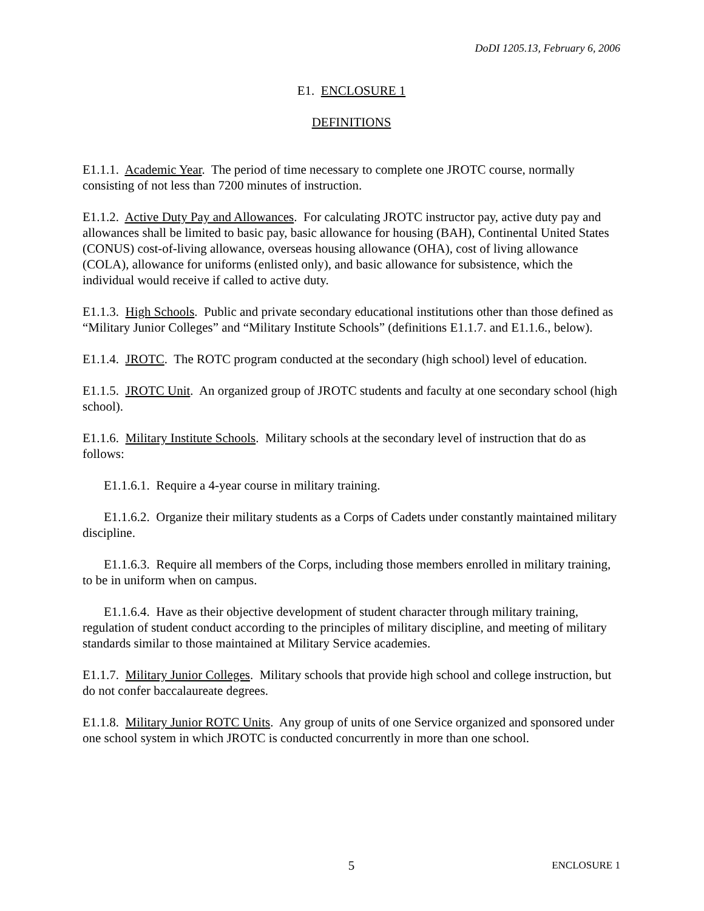DoDI 1205.13, February 6, 2006
E1. ENCLOSURE 1
DEFINITIONS
E1.1.1. Academic Year. The period of time necessary to complete one JROTC course, normally consisting of not less than 7200 minutes of instruction.
E1.1.2. Active Duty Pay and Allowances. For calculating JROTC instructor pay, active duty pay and allowances shall be limited to basic pay, basic allowance for housing (BAH), Continental United States (CONUS) cost-of-living allowance, overseas housing allowance (OHA), cost of living allowance (COLA), allowance for uniforms (enlisted only), and basic allowance for subsistence, which the individual would receive if called to active duty.
E1.1.3. High Schools. Public and private secondary educational institutions other than those defined as “Military Junior Colleges” and “Military Institute Schools” (definitions E1.1.7. and E1.1.6., below).
E1.1.4. JROTC. The ROTC program conducted at the secondary (high school) level of education.
E1.1.5. JROTC Unit. An organized group of JROTC students and faculty at one secondary school (high school).
E1.1.6. Military Institute Schools. Military schools at the secondary level of instruction that do as follows:
E1.1.6.1. Require a 4-year course in military training.
E1.1.6.2. Organize their military students as a Corps of Cadets under constantly maintained military discipline.
E1.1.6.3. Require all members of the Corps, including those members enrolled in military training, to be in uniform when on campus.
E1.1.6.4. Have as their objective development of student character through military training, regulation of student conduct according to the principles of military discipline, and meeting of military standards similar to those maintained at Military Service academies.
E1.1.7. Military Junior Colleges. Military schools that provide high school and college instruction, but do not confer baccalaureate degrees.
E1.1.8. Military Junior ROTC Units. Any group of units of one Service organized and sponsored under one school system in which JROTC is conducted concurrently in more than one school.
5 ENCLOSURE 1